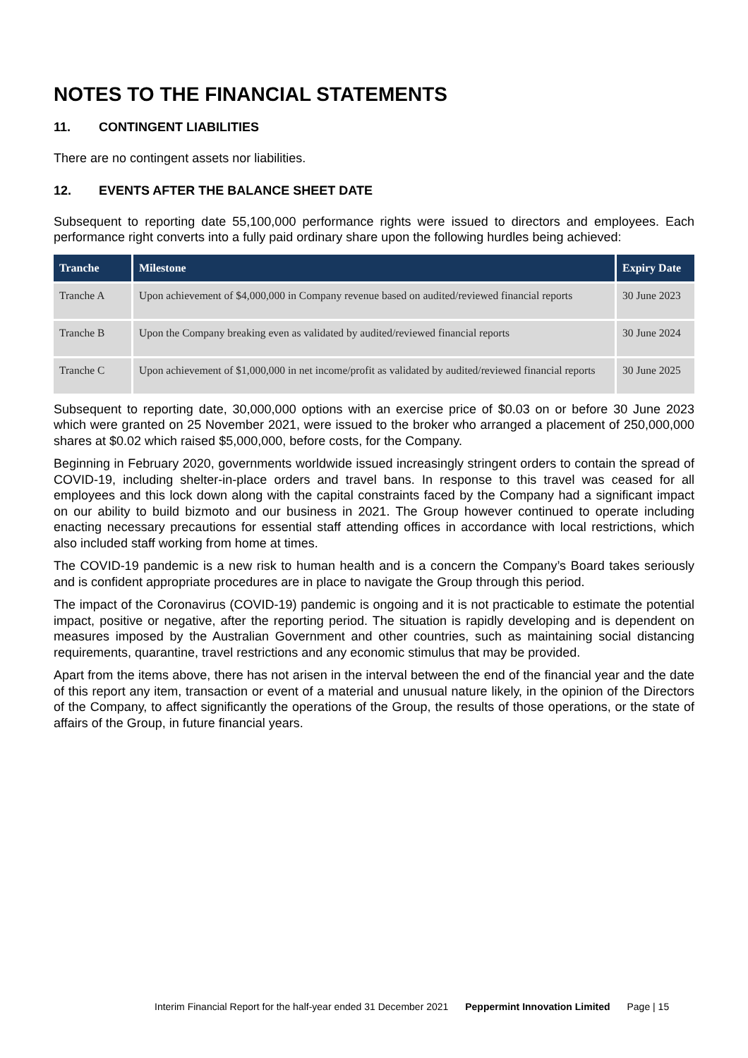NOTES TO THE FINANCIAL STATEMENTS
11. CONTINGENT LIABILITIES
There are no contingent assets nor liabilities.
12. EVENTS AFTER THE BALANCE SHEET DATE
Subsequent to reporting date 55,100,000 performance rights were issued to directors and employees. Each performance right converts into a fully paid ordinary share upon the following hurdles being achieved:
| Tranche | Milestone | Expiry Date |
| --- | --- | --- |
| Tranche A | Upon achievement of $4,000,000 in Company revenue based on audited/reviewed financial reports | 30 June 2023 |
| Tranche B | Upon the Company breaking even as validated by audited/reviewed financial reports | 30 June 2024 |
| Tranche C | Upon achievement of $1,000,000 in net income/profit as validated by audited/reviewed financial reports | 30 June 2025 |
Subsequent to reporting date, 30,000,000 options with an exercise price of $0.03 on or before 30 June 2023 which were granted on 25 November 2021, were issued to the broker who arranged a placement of 250,000,000 shares at $0.02 which raised $5,000,000, before costs, for the Company.
Beginning in February 2020, governments worldwide issued increasingly stringent orders to contain the spread of COVID-19, including shelter-in-place orders and travel bans. In response to this travel was ceased for all employees and this lock down along with the capital constraints faced by the Company had a significant impact on our ability to build bizmoto and our business in 2021. The Group however continued to operate including enacting necessary precautions for essential staff attending offices in accordance with local restrictions, which also included staff working from home at times.
The COVID-19 pandemic is a new risk to human health and is a concern the Company’s Board takes seriously and is confident appropriate procedures are in place to navigate the Group through this period.
The impact of the Coronavirus (COVID-19) pandemic is ongoing and it is not practicable to estimate the potential impact, positive or negative, after the reporting period. The situation is rapidly developing and is dependent on measures imposed by the Australian Government and other countries, such as maintaining social distancing requirements, quarantine, travel restrictions and any economic stimulus that may be provided.
Apart from the items above, there has not arisen in the interval between the end of the financial year and the date of this report any item, transaction or event of a material and unusual nature likely, in the opinion of the Directors of the Company, to affect significantly the operations of the Group, the results of those operations, or the state of affairs of the Group, in future financial years.
Interim Financial Report for the half-year ended 31 December 2021 Peppermint Innovation Limited Page | 15